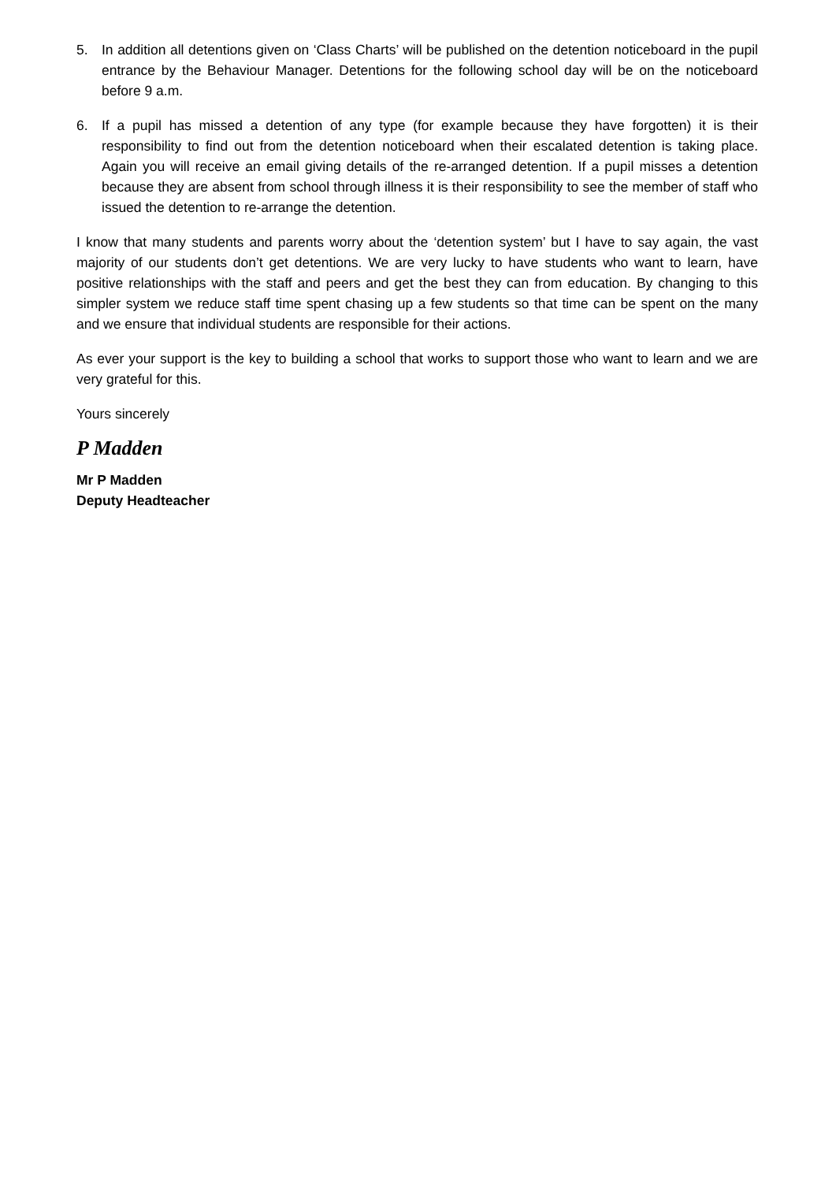5. In addition all detentions given on ‘Class Charts’ will be published on the detention noticeboard in the pupil entrance by the Behaviour Manager. Detentions for the following school day will be on the noticeboard before 9 a.m.
6. If a pupil has missed a detention of any type (for example because they have forgotten) it is their responsibility to find out from the detention noticeboard when their escalated detention is taking place. Again you will receive an email giving details of the re-arranged detention. If a pupil misses a detention because they are absent from school through illness it is their responsibility to see the member of staff who issued the detention to re-arrange the detention.
I know that many students and parents worry about the ‘detention system’ but I have to say again, the vast majority of our students don’t get detentions. We are very lucky to have students who want to learn, have positive relationships with the staff and peers and get the best they can from education. By changing to this simpler system we reduce staff time spent chasing up a few students so that time can be spent on the many and we ensure that individual students are responsible for their actions.
As ever your support is the key to building a school that works to support those who want to learn and we are very grateful for this.
Yours sincerely
P Madden
Mr P Madden
Deputy Headteacher